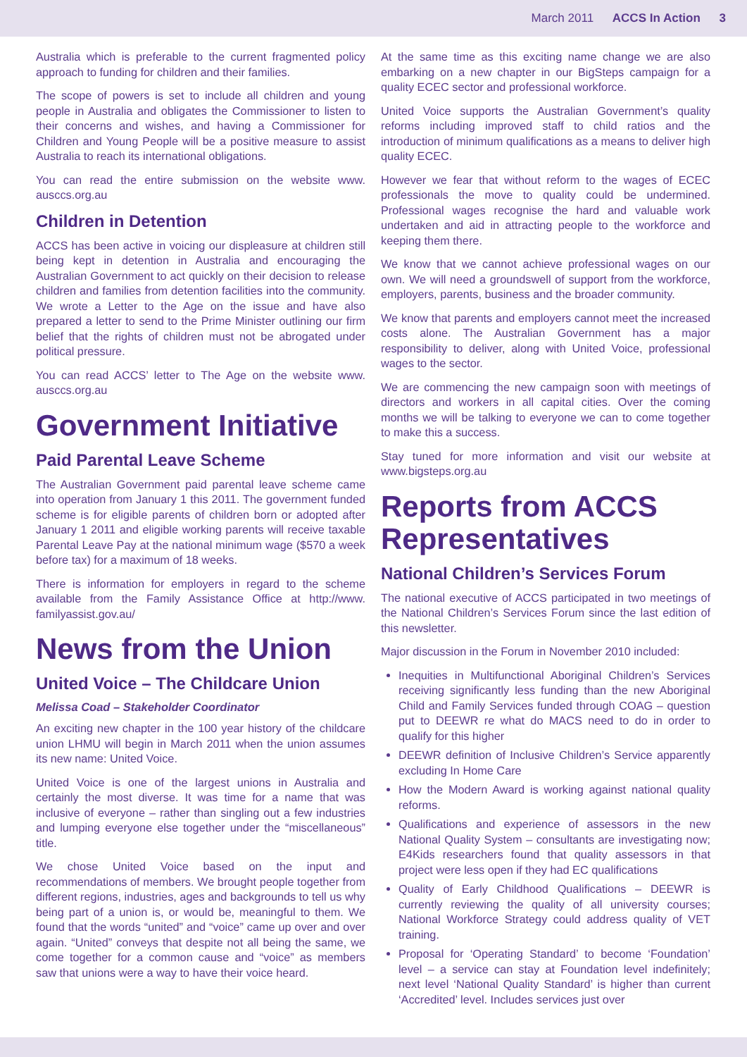March 2011 ACCS In Action 3
Australia which is preferable to the current fragmented policy approach to funding for children and their families.
The scope of powers is set to include all children and young people in Australia and obligates the Commissioner to listen to their concerns and wishes, and having a Commissioner for Children and Young People will be a positive measure to assist Australia to reach its international obligations.
You can read the entire submission on the website www. ausccs.org.au
Children in Detention
ACCS has been active in voicing our displeasure at children still being kept in detention in Australia and encouraging the Australian Government to act quickly on their decision to release children and families from detention facilities into the community. We wrote a Letter to the Age on the issue and have also prepared a letter to send to the Prime Minister outlining our firm belief that the rights of children must not be abrogated under political pressure.
You can read ACCS’ letter to The Age on the website www. ausccs.org.au
Government Initiative
Paid Parental Leave Scheme
The Australian Government paid parental leave scheme came into operation from January 1 this 2011. The government funded scheme is for eligible parents of children born or adopted after January 1 2011 and eligible working parents will receive taxable Parental Leave Pay at the national minimum wage ($570 a week before tax) for a maximum of 18 weeks.
There is information for employers in regard to the scheme available from the Family Assistance Office at http://www. familyassist.gov.au/
News from the Union
United Voice – The Childcare Union
Melissa Coad – Stakeholder Coordinator
An exciting new chapter in the 100 year history of the childcare union LHMU will begin in March 2011 when the union assumes its new name: United Voice.
United Voice is one of the largest unions in Australia and certainly the most diverse. It was time for a name that was inclusive of everyone – rather than singling out a few industries and lumping everyone else together under the “miscellaneous” title.
We chose United Voice based on the input and recommendations of members. We brought people together from different regions, industries, ages and backgrounds to tell us why being part of a union is, or would be, meaningful to them. We found that the words “united” and “voice” came up over and over again. “United” conveys that despite not all being the same, we come together for a common cause and “voice” as members saw that unions were a way to have their voice heard.
At the same time as this exciting name change we are also embarking on a new chapter in our BigSteps campaign for a quality ECEC sector and professional workforce.
United Voice supports the Australian Government’s quality reforms including improved staff to child ratios and the introduction of minimum qualifications as a means to deliver high quality ECEC.
However we fear that without reform to the wages of ECEC professionals the move to quality could be undermined. Professional wages recognise the hard and valuable work undertaken and aid in attracting people to the workforce and keeping them there.
We know that we cannot achieve professional wages on our own. We will need a groundswell of support from the workforce, employers, parents, business and the broader community.
We know that parents and employers cannot meet the increased costs alone. The Australian Government has a major responsibility to deliver, along with United Voice, professional wages to the sector.
We are commencing the new campaign soon with meetings of directors and workers in all capital cities. Over the coming months we will be talking to everyone we can to come together to make this a success.
Stay tuned for more information and visit our website at www.bigsteps.org.au
Reports from ACCS Representatives
National Children’s Services Forum
The national executive of ACCS participated in two meetings of the National Children’s Services Forum since the last edition of this newsletter.
Major discussion in the Forum in November 2010 included:
Inequities in Multifunctional Aboriginal Children’s Services receiving significantly less funding than the new Aboriginal Child and Family Services funded through COAG – question put to DEEWR re what do MACS need to do in order to qualify for this higher
DEEWR definition of Inclusive Children’s Service apparently excluding In Home Care
How the Modern Award is working against national quality reforms.
Qualifications and experience of assessors in the new National Quality System – consultants are investigating now; E4Kids researchers found that quality assessors in that project were less open if they had EC qualifications
Quality of Early Childhood Qualifications – DEEWR is currently reviewing the quality of all university courses; National Workforce Strategy could address quality of VET training.
Proposal for ‘Operating Standard’ to become ‘Foundation’ level – a service can stay at Foundation level indefinitely; next level ‘National Quality Standard’ is higher than current ‘Accredited’ level. Includes services just over